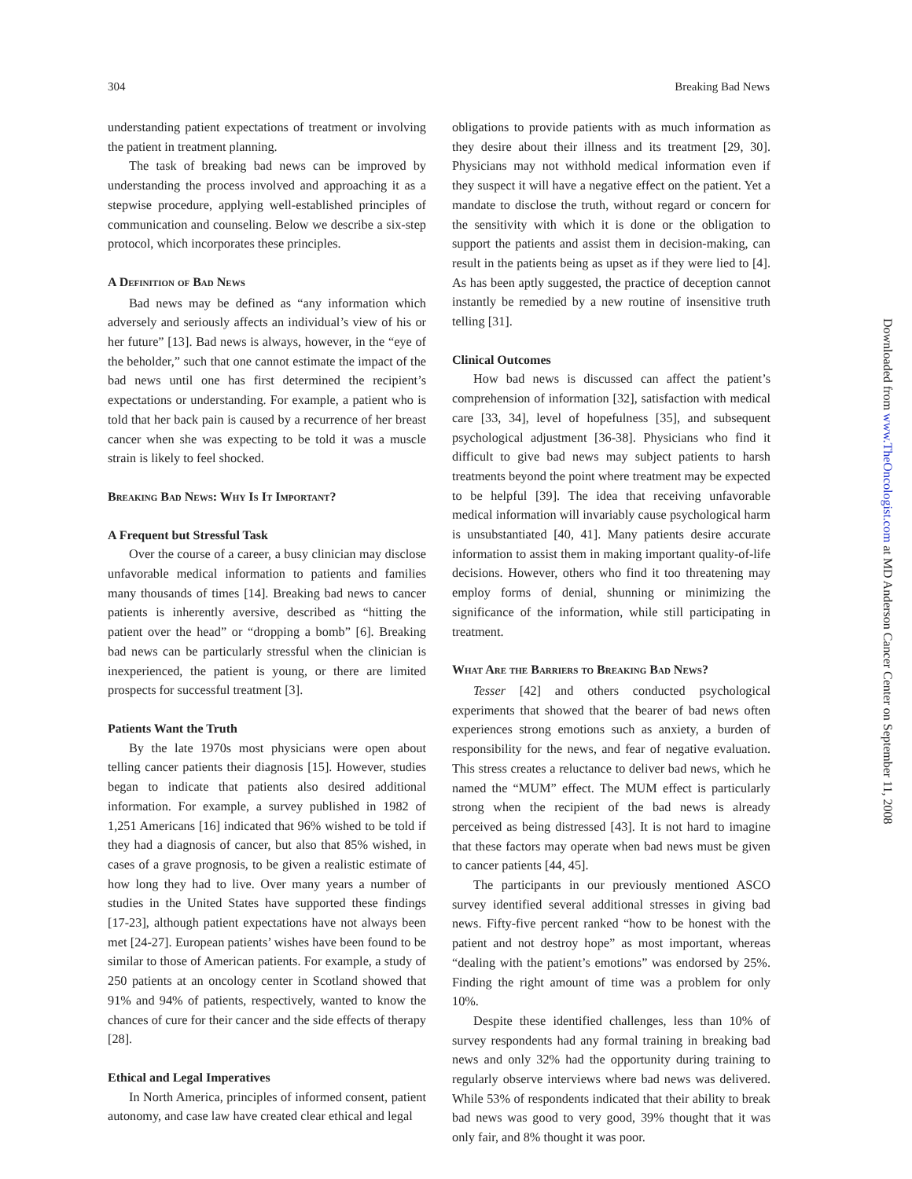304 Breaking Bad News
understanding patient expectations of treatment or involving the patient in treatment planning.
The task of breaking bad news can be improved by understanding the process involved and approaching it as a stepwise procedure, applying well-established principles of communication and counseling. Below we describe a six-step protocol, which incorporates these principles.
A Definition of Bad News
Bad news may be defined as “any information which adversely and seriously affects an individual’s view of his or her future” [13]. Bad news is always, however, in the “eye of the beholder,” such that one cannot estimate the impact of the bad news until one has first determined the recipient’s expectations or understanding. For example, a patient who is told that her back pain is caused by a recurrence of her breast cancer when she was expecting to be told it was a muscle strain is likely to feel shocked.
Breaking Bad News: Why Is It Important?
A Frequent but Stressful Task
Over the course of a career, a busy clinician may disclose unfavorable medical information to patients and families many thousands of times [14]. Breaking bad news to cancer patients is inherently aversive, described as “hitting the patient over the head” or “dropping a bomb” [6]. Breaking bad news can be particularly stressful when the clinician is inexperienced, the patient is young, or there are limited prospects for successful treatment [3].
Patients Want the Truth
By the late 1970s most physicians were open about telling cancer patients their diagnosis [15]. However, studies began to indicate that patients also desired additional information. For example, a survey published in 1982 of 1,251 Americans [16] indicated that 96% wished to be told if they had a diagnosis of cancer, but also that 85% wished, in cases of a grave prognosis, to be given a realistic estimate of how long they had to live. Over many years a number of studies in the United States have supported these findings [17-23], although patient expectations have not always been met [24-27]. European patients’ wishes have been found to be similar to those of American patients. For example, a study of 250 patients at an oncology center in Scotland showed that 91% and 94% of patients, respectively, wanted to know the chances of cure for their cancer and the side effects of therapy [28].
Ethical and Legal Imperatives
In North America, principles of informed consent, patient autonomy, and case law have created clear ethical and legal
obligations to provide patients with as much information as they desire about their illness and its treatment [29, 30]. Physicians may not withhold medical information even if they suspect it will have a negative effect on the patient. Yet a mandate to disclose the truth, without regard or concern for the sensitivity with which it is done or the obligation to support the patients and assist them in decision-making, can result in the patients being as upset as if they were lied to [4]. As has been aptly suggested, the practice of deception cannot instantly be remedied by a new routine of insensitive truth telling [31].
Clinical Outcomes
How bad news is discussed can affect the patient’s comprehension of information [32], satisfaction with medical care [33, 34], level of hopefulness [35], and subsequent psychological adjustment [36-38]. Physicians who find it difficult to give bad news may subject patients to harsh treatments beyond the point where treatment may be expected to be helpful [39]. The idea that receiving unfavorable medical information will invariably cause psychological harm is unsubstantiated [40, 41]. Many patients desire accurate information to assist them in making important quality-of-life decisions. However, others who find it too threatening may employ forms of denial, shunning or minimizing the significance of the information, while still participating in treatment.
What Are the Barriers to Breaking Bad News?
Tesser [42] and others conducted psychological experiments that showed that the bearer of bad news often experiences strong emotions such as anxiety, a burden of responsibility for the news, and fear of negative evaluation. This stress creates a reluctance to deliver bad news, which he named the “MUM” effect. The MUM effect is particularly strong when the recipient of the bad news is already perceived as being distressed [43]. It is not hard to imagine that these factors may operate when bad news must be given to cancer patients [44, 45].
The participants in our previously mentioned ASCO survey identified several additional stresses in giving bad news. Fifty-five percent ranked “how to be honest with the patient and not destroy hope” as most important, whereas “dealing with the patient’s emotions” was endorsed by 25%. Finding the right amount of time was a problem for only 10%.
Despite these identified challenges, less than 10% of survey respondents had any formal training in breaking bad news and only 32% had the opportunity during training to regularly observe interviews where bad news was delivered. While 53% of respondents indicated that their ability to break bad news was good to very good, 39% thought that it was only fair, and 8% thought it was poor.
Downloaded from www.TheOncologist.com at MD Anderson Cancer Center on September 11, 2008